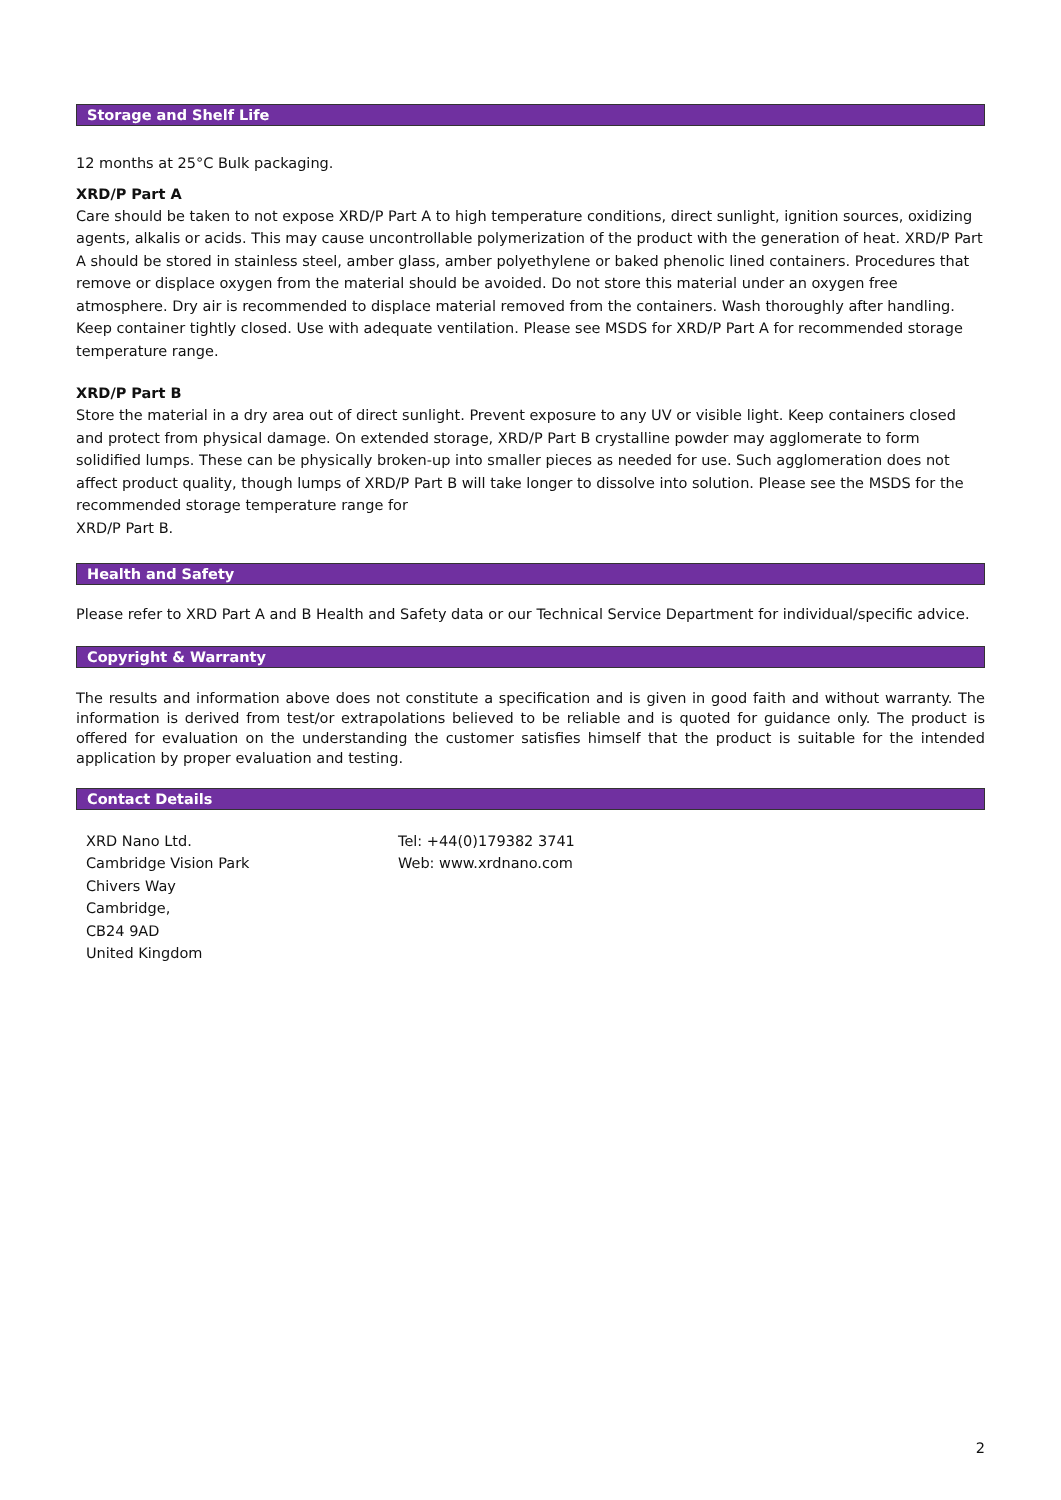Storage and Shelf Life
12 months at 25°C Bulk packaging.
XRD/P Part A
Care should be taken to not expose XRD/P Part A to high temperature conditions, direct sunlight, ignition sources, oxidizing agents, alkalis or acids. This may cause uncontrollable polymerization of the product with the generation of heat. XRD/P Part A should be stored in stainless steel, amber glass, amber polyethylene or baked phenolic lined containers. Procedures that remove or displace oxygen from the material should be avoided. Do not store this material under an oxygen free atmosphere. Dry air is recommended to displace material removed from the containers. Wash thoroughly after handling. Keep container tightly closed. Use with adequate ventilation. Please see MSDS for XRD/P Part A for recommended storage temperature range.
XRD/P Part B
Store the material in a dry area out of direct sunlight. Prevent exposure to any UV or visible light. Keep containers closed and protect from physical damage. On extended storage, XRD/P Part B crystalline powder may agglomerate to form solidified lumps. These can be physically broken-up into smaller pieces as needed for use. Such agglomeration does not affect product quality, though lumps of XRD/P Part B will take longer to dissolve into solution. Please see the MSDS for the recommended storage temperature range for
XRD/P Part B.
Health and Safety
Please refer to XRD Part A and B Health and Safety data or our Technical Service Department for individual/specific advice.
Copyright & Warranty
The results and information above does not constitute a specification and is given in good faith and without warranty. The information is derived from test/or extrapolations believed to be reliable and is quoted for guidance only. The product is offered for evaluation on the understanding the customer satisfies himself that the product is suitable for the intended application by proper evaluation and testing.
Contact Details
XRD Nano Ltd.
Cambridge Vision Park
Chivers Way
Cambridge,
CB24 9AD
United Kingdom
Tel: +44(0)179382 3741
Web: www.xrdnano.com
2